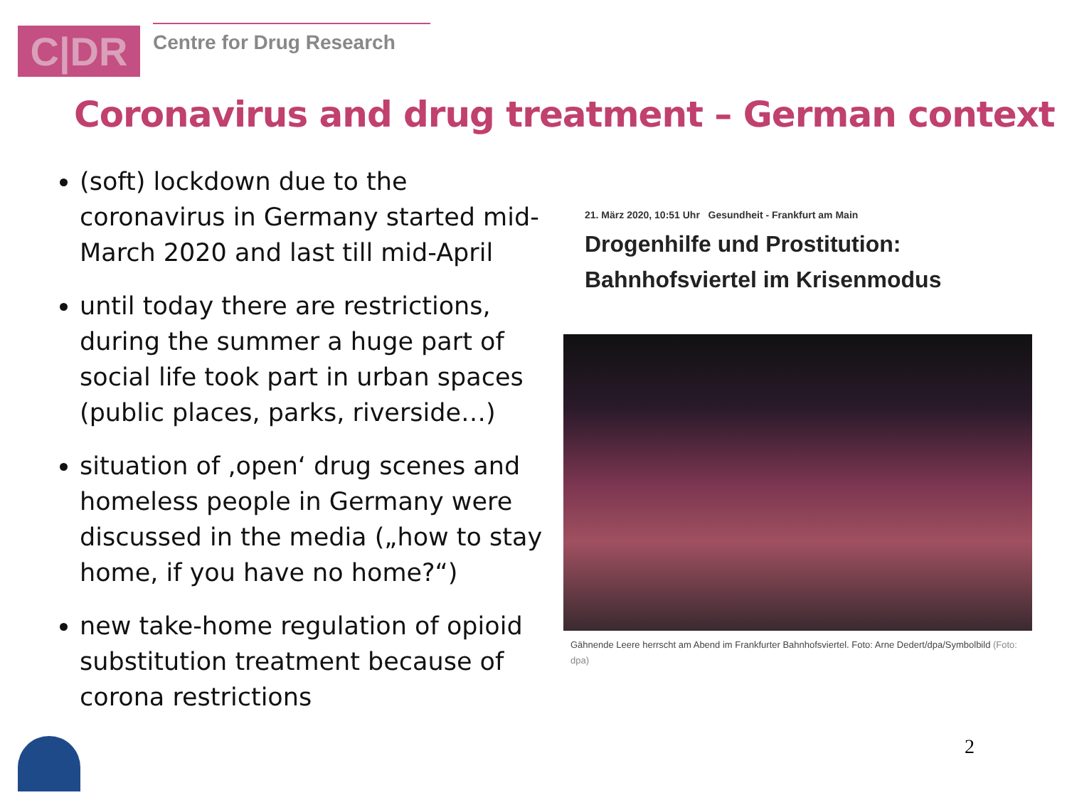C|DR
Centre for Drug Research
Coronavirus and drug treatment – German context
(soft) lockdown due to the coronavirus in Germany started mid-March 2020 and last till mid-April
until today there are restrictions, during the summer a huge part of social life took part in urban spaces (public places, parks, riverside…)
situation of ‚open‘ drug scenes and homeless people in Germany were discussed in the media („how to stay home, if you have no home?“)
new take-home regulation of opioid substitution treatment because of corona restrictions
21. März 2020, 10:51 Uhr Gesundheit - Frankfurt am Main
Drogenhilfe und Prostitution:
Bahnhofsviertel im Krisenmodus
Gähnende Leere herrscht am Abend im Frankfurter Bahnhofsviertel. Foto: Arne Dedert/dpa/Symbolbild (Foto: dpa)
2